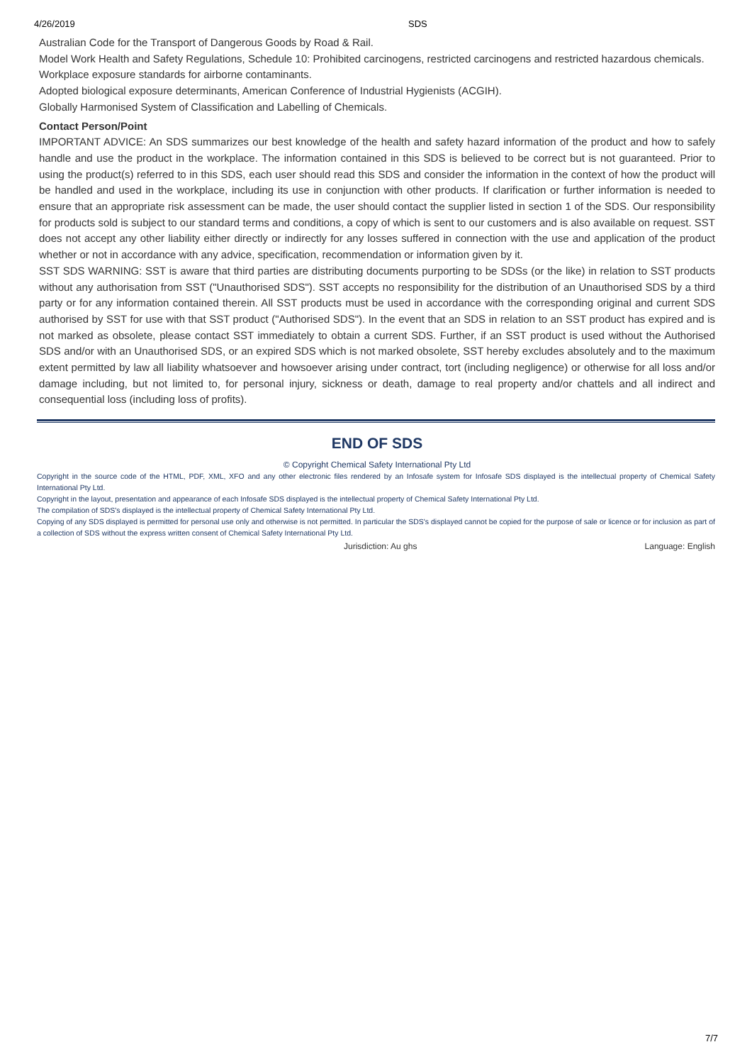4/26/2019 SDS
Australian Code for the Transport of Dangerous Goods by Road & Rail.
Model Work Health and Safety Regulations, Schedule 10: Prohibited carcinogens, restricted carcinogens and restricted hazardous chemicals.
Workplace exposure standards for airborne contaminants.
Adopted biological exposure determinants, American Conference of Industrial Hygienists (ACGIH).
Globally Harmonised System of Classification and Labelling of Chemicals.
Contact Person/Point
IMPORTANT ADVICE: An SDS summarizes our best knowledge of the health and safety hazard information of the product and how to safely handle and use the product in the workplace. The information contained in this SDS is believed to be correct but is not guaranteed. Prior to using the product(s) referred to in this SDS, each user should read this SDS and consider the information in the context of how the product will be handled and used in the workplace, including its use in conjunction with other products. If clarification or further information is needed to ensure that an appropriate risk assessment can be made, the user should contact the supplier listed in section 1 of the SDS. Our responsibility for products sold is subject to our standard terms and conditions, a copy of which is sent to our customers and is also available on request. SST does not accept any other liability either directly or indirectly for any losses suffered in connection with the use and application of the product whether or not in accordance with any advice, specification, recommendation or information given by it.
SST SDS WARNING: SST is aware that third parties are distributing documents purporting to be SDSs (or the like) in relation to SST products without any authorisation from SST ("Unauthorised SDS"). SST accepts no responsibility for the distribution of an Unauthorised SDS by a third party or for any information contained therein. All SST products must be used in accordance with the corresponding original and current SDS authorised by SST for use with that SST product ("Authorised SDS"). In the event that an SDS in relation to an SST product has expired and is not marked as obsolete, please contact SST immediately to obtain a current SDS. Further, if an SST product is used without the Authorised SDS and/or with an Unauthorised SDS, or an expired SDS which is not marked obsolete, SST hereby excludes absolutely and to the maximum extent permitted by law all liability whatsoever and howsoever arising under contract, tort (including negligence) or otherwise for all loss and/or damage including, but not limited to, for personal injury, sickness or death, damage to real property and/or chattels and all indirect and consequential loss (including loss of profits).
END OF SDS
© Copyright Chemical Safety International Pty Ltd
Copyright in the source code of the HTML, PDF, XML, XFO and any other electronic files rendered by an Infosafe system for Infosafe SDS displayed is the intellectual property of Chemical Safety International Pty Ltd.
Copyright in the layout, presentation and appearance of each Infosafe SDS displayed is the intellectual property of Chemical Safety International Pty Ltd.
The compilation of SDS's displayed is the intellectual property of Chemical Safety International Pty Ltd.
Copying of any SDS displayed is permitted for personal use only and otherwise is not permitted. In particular the SDS's displayed cannot be copied for the purpose of sale or licence or for inclusion as part of a collection of SDS without the express written consent of Chemical Safety International Pty Ltd.
Jurisdiction: Au ghs Language: English
7/7